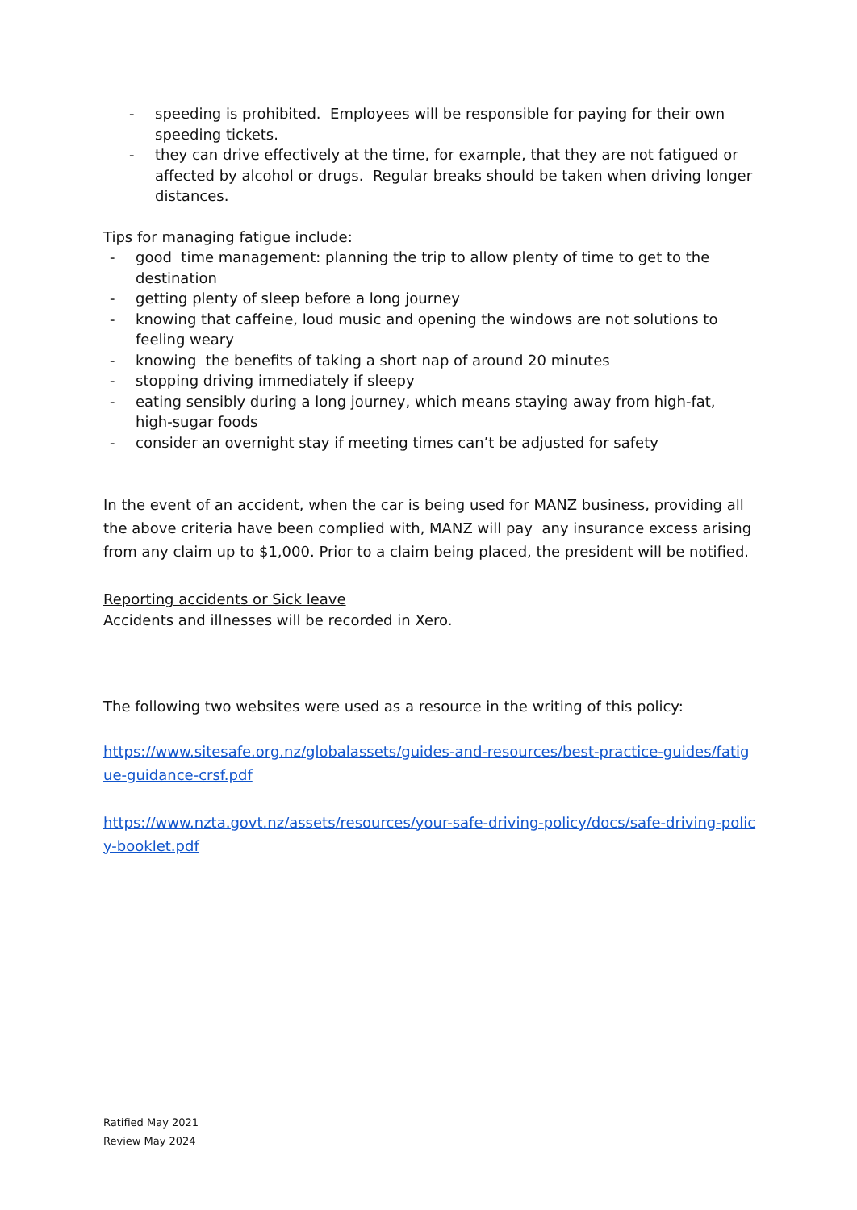- speeding is prohibited. Employees will be responsible for paying for their own speeding tickets.
- they can drive effectively at the time, for example, that they are not fatigued or affected by alcohol or drugs. Regular breaks should be taken when driving longer distances.
Tips for managing fatigue include:
- good time management: planning the trip to allow plenty of time to get to the destination
- getting plenty of sleep before a long journey
- knowing that caffeine, loud music and opening the windows are not solutions to feeling weary
- knowing the benefits of taking a short nap of around 20 minutes
- stopping driving immediately if sleepy
- eating sensibly during a long journey, which means staying away from high-fat, high-sugar foods
- consider an overnight stay if meeting times can’t be adjusted for safety
In the event of an accident, when the car is being used for MANZ business, providing all the above criteria have been complied with, MANZ will pay any insurance excess arising from any claim up to $1,000. Prior to a claim being placed, the president will be notified.
Reporting accidents or Sick leave
Accidents and illnesses will be recorded in Xero.
The following two websites were used as a resource in the writing of this policy:
https://www.sitesafe.org.nz/globalassets/guides-and-resources/best-practice-guides/fatigue-guidance-crsf.pdf
https://www.nzta.govt.nz/assets/resources/your-safe-driving-policy/docs/safe-driving-policy-booklet.pdf
Ratified May 2021
Review May 2024